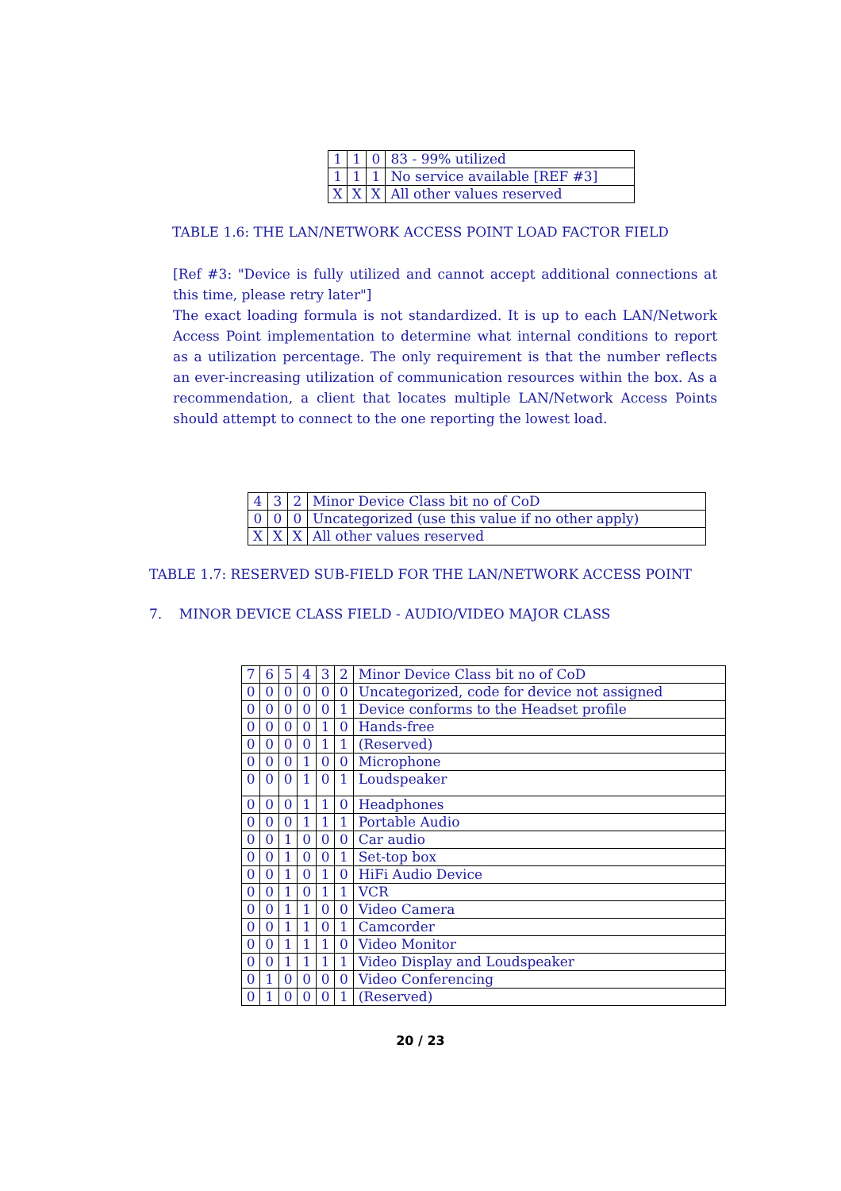| 1 | 1 | 0 | 83 - 99% utilized |
| 1 | 1 | 1 | No service available [REF #3] |
| X | X | X | All other values reserved |
TABLE 1.6: THE LAN/NETWORK ACCESS POINT LOAD FACTOR FIELD
[Ref #3: "Device is fully utilized and cannot accept additional connections at this time, please retry later"]
The exact loading formula is not standardized. It is up to each LAN/Network Access Point implementation to determine what internal conditions to report as a utilization percentage. The only requirement is that the number reflects an ever-increasing utilization of communication resources within the box. As a recommendation, a client that locates multiple LAN/Network Access Points should attempt to connect to the one reporting the lowest load.
| 4 | 3 | 2 | Minor Device Class bit no of CoD |
| 0 | 0 | 0 | Uncategorized (use this value if no other apply) |
| X | X | X | All other values reserved |
TABLE 1.7: RESERVED SUB-FIELD FOR THE LAN/NETWORK ACCESS POINT
7. MINOR DEVICE CLASS FIELD - AUDIO/VIDEO MAJOR CLASS
| 7 | 6 | 5 | 4 | 3 | 2 | Minor Device Class bit no of CoD |
| 0 | 0 | 0 | 0 | 0 | 0 | Uncategorized, code for device not assigned |
| 0 | 0 | 0 | 0 | 0 | 1 | Device conforms to the Headset profile |
| 0 | 0 | 0 | 0 | 1 | 0 | Hands-free |
| 0 | 0 | 0 | 0 | 1 | 1 | (Reserved) |
| 0 | 0 | 0 | 1 | 0 | 0 | Microphone |
| 0 | 0 | 0 | 1 | 0 | 1 | Loudspeaker |
| 0 | 0 | 0 | 1 | 1 | 0 | Headphones |
| 0 | 0 | 0 | 1 | 1 | 1 | Portable Audio |
| 0 | 0 | 1 | 0 | 0 | 0 | Car audio |
| 0 | 0 | 1 | 0 | 0 | 1 | Set-top box |
| 0 | 0 | 1 | 0 | 1 | 0 | HiFi Audio Device |
| 0 | 0 | 1 | 0 | 1 | 1 | VCR |
| 0 | 0 | 1 | 1 | 0 | 0 | Video Camera |
| 0 | 0 | 1 | 1 | 0 | 1 | Camcorder |
| 0 | 0 | 1 | 1 | 1 | 0 | Video Monitor |
| 0 | 0 | 1 | 1 | 1 | 1 | Video Display and Loudspeaker |
| 0 | 1 | 0 | 0 | 0 | 0 | Video Conferencing |
| 0 | 1 | 0 | 0 | 0 | 1 | (Reserved) |
20 / 23